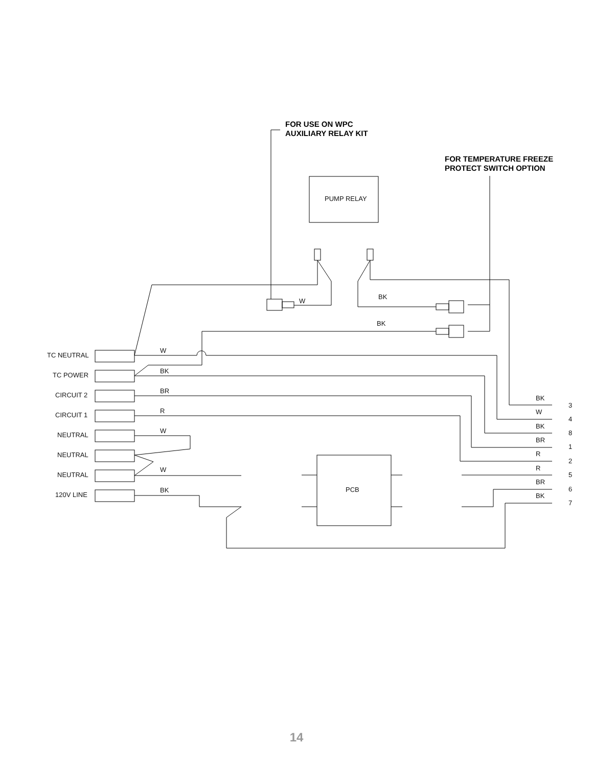FOR USE ON WPC
AUXILIARY RELAY KIT
FOR TEMPERATURE FREEZE
PROTECT SWITCH OPTION
PUMP RELAY
W
BK
BK
PCB
TC NEUTRAL
TC POWER
CIRCUIT 2
CIRCUIT 1
NEUTRAL
NEUTRAL
NEUTRAL
120V LINE
W
BK
BR
R
W
W
BK
BK
3
W
4
BK
8
BR
1
R
2
R
5
BR
6
BK
7
14